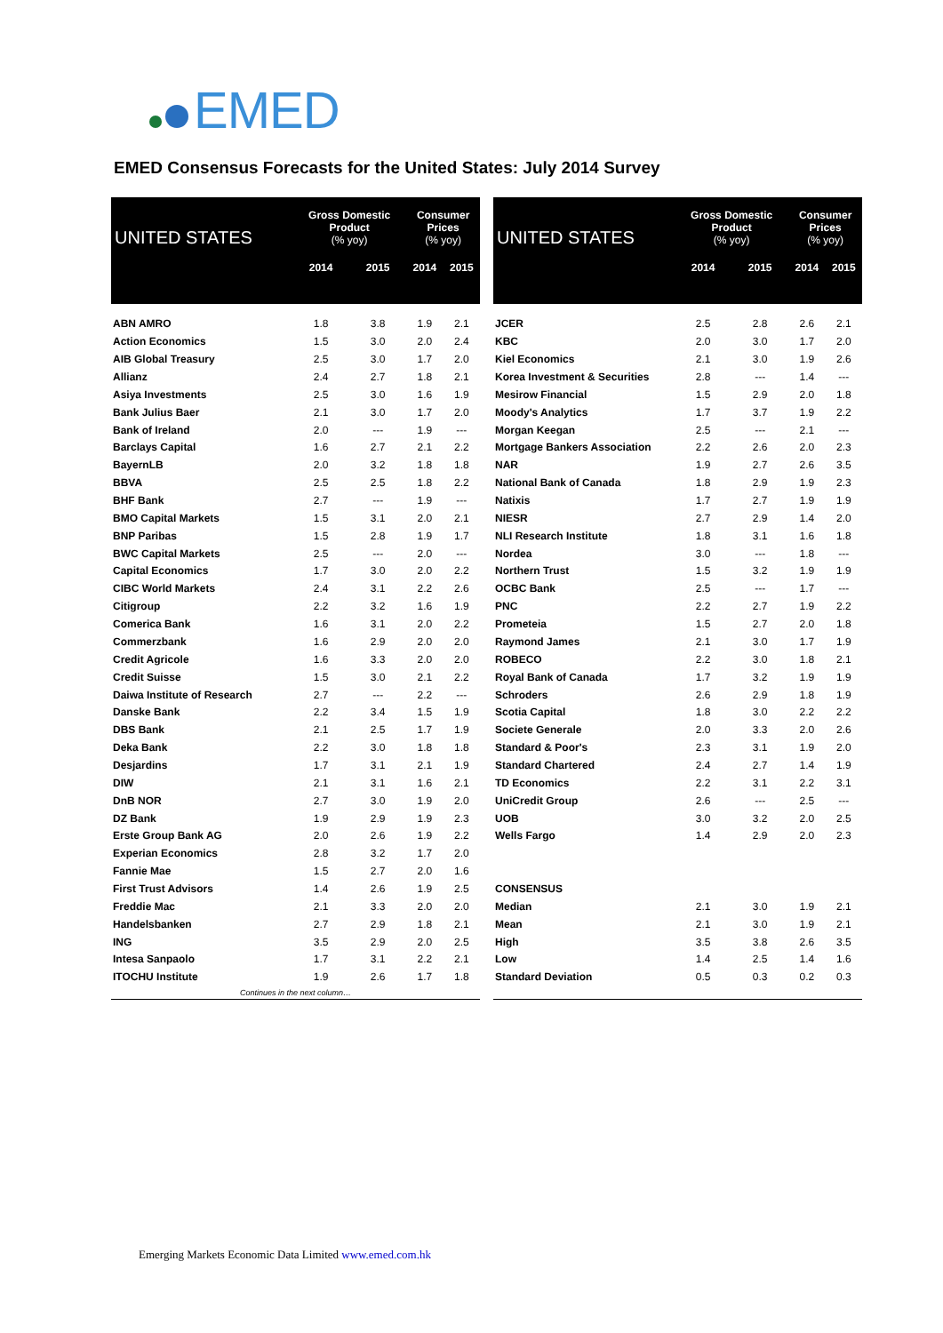EMED
EMED Consensus Forecasts for the United States: July 2014 Survey
| UNITED STATES | Gross Domestic Product (% yoy) | | Consumer Prices (% yoy) | |
| --- | --- | --- | --- | --- |
| | 2014 | 2015 | 2014 | 2015 |
| ABN AMRO | 1.8 | 3.8 | 1.9 | 2.1 |
| Action Economics | 1.5 | 3.0 | 2.0 | 2.4 |
| AIB Global Treasury | 2.5 | 3.0 | 1.7 | 2.0 |
| Allianz | 2.4 | 2.7 | 1.8 | 2.1 |
| Asiya Investments | 2.5 | 3.0 | 1.6 | 1.9 |
| Bank Julius Baer | 2.1 | 3.0 | 1.7 | 2.0 |
| Bank of Ireland | 2.0 | --- | 1.9 | --- |
| Barclays Capital | 1.6 | 2.7 | 2.1 | 2.2 |
| BayernLB | 2.0 | 3.2 | 1.8 | 1.8 |
| BBVA | 2.5 | 2.5 | 1.8 | 2.2 |
| BHF Bank | 2.7 | --- | 1.9 | --- |
| BMO Capital Markets | 1.5 | 3.1 | 2.0 | 2.1 |
| BNP Paribas | 1.5 | 2.8 | 1.9 | 1.7 |
| BWC Capital Markets | 2.5 | --- | 2.0 | --- |
| Capital Economics | 1.7 | 3.0 | 2.0 | 2.2 |
| CIBC World Markets | 2.4 | 3.1 | 2.2 | 2.6 |
| Citigroup | 2.2 | 3.2 | 1.6 | 1.9 |
| Comerica Bank | 1.6 | 3.1 | 2.0 | 2.2 |
| Commerzbank | 1.6 | 2.9 | 2.0 | 2.0 |
| Credit Agricole | 1.6 | 3.3 | 2.0 | 2.0 |
| Credit Suisse | 1.5 | 3.0 | 2.1 | 2.2 |
| Daiwa Institute of Research | 2.7 | --- | 2.2 | --- |
| Danske Bank | 2.2 | 3.4 | 1.5 | 1.9 |
| DBS Bank | 2.1 | 2.5 | 1.7 | 1.9 |
| Deka Bank | 2.2 | 3.0 | 1.8 | 1.8 |
| Desjardins | 1.7 | 3.1 | 2.1 | 1.9 |
| DIW | 2.1 | 3.1 | 1.6 | 2.1 |
| DnB NOR | 2.7 | 3.0 | 1.9 | 2.0 |
| DZ Bank | 1.9 | 2.9 | 1.9 | 2.3 |
| Erste Group Bank AG | 2.0 | 2.6 | 1.9 | 2.2 |
| Experian Economics | 2.8 | 3.2 | 1.7 | 2.0 |
| Fannie Mae | 1.5 | 2.7 | 2.0 | 1.6 |
| First Trust Advisors | 1.4 | 2.6 | 1.9 | 2.5 |
| Freddie Mac | 2.1 | 3.3 | 2.0 | 2.0 |
| Handelsbanken | 2.7 | 2.9 | 1.8 | 2.1 |
| ING | 3.5 | 2.9 | 2.0 | 2.5 |
| Intesa Sanpaolo | 1.7 | 3.1 | 2.2 | 2.1 |
| ITOCHU Institute | 1.9 | 2.6 | 1.7 | 1.8 |
| Continues in the next column… | | | | |
| UNITED STATES | Gross Domestic Product (% yoy) | | Consumer Prices (% yoy) | |
| --- | --- | --- | --- | --- |
| | 2014 | 2015 | 2014 | 2015 |
| JCER | 2.5 | 2.8 | 2.6 | 2.1 |
| KBC | 2.0 | 3.0 | 1.7 | 2.0 |
| Kiel Economics | 2.1 | 3.0 | 1.9 | 2.6 |
| Korea Investment & Securities | 2.8 | --- | 1.4 | --- |
| Mesirow Financial | 1.5 | 2.9 | 2.0 | 1.8 |
| Moody's Analytics | 1.7 | 3.7 | 1.9 | 2.2 |
| Morgan Keegan | 2.5 | --- | 2.1 | --- |
| Mortgage Bankers Association | 2.2 | 2.6 | 2.0 | 2.3 |
| NAR | 1.9 | 2.7 | 2.6 | 3.5 |
| National Bank of Canada | 1.8 | 2.9 | 1.9 | 2.3 |
| Natixis | 1.7 | 2.7 | 1.9 | 1.9 |
| NIESR | 2.7 | 2.9 | 1.4 | 2.0 |
| NLI Research Institute | 1.8 | 3.1 | 1.6 | 1.8 |
| Nordea | 3.0 | --- | 1.8 | --- |
| Northern Trust | 1.5 | 3.2 | 1.9 | 1.9 |
| OCBC Bank | 2.5 | --- | 1.7 | --- |
| PNC | 2.2 | 2.7 | 1.9 | 2.2 |
| Prometeia | 1.5 | 2.7 | 2.0 | 1.8 |
| Raymond James | 2.1 | 3.0 | 1.7 | 1.9 |
| ROBECO | 2.2 | 3.0 | 1.8 | 2.1 |
| Royal Bank of Canada | 1.7 | 3.2 | 1.9 | 1.9 |
| Schroders | 2.6 | 2.9 | 1.8 | 1.9 |
| Scotia Capital | 1.8 | 3.0 | 2.2 | 2.2 |
| Societe Generale | 2.0 | 3.3 | 2.0 | 2.6 |
| Standard & Poor's | 2.3 | 3.1 | 1.9 | 2.0 |
| Standard Chartered | 2.4 | 2.7 | 1.4 | 1.9 |
| TD Economics | 2.2 | 3.1 | 2.2 | 3.1 |
| UniCredit Group | 2.6 | --- | 2.5 | --- |
| UOB | 3.0 | 3.2 | 2.0 | 2.5 |
| Wells Fargo | 1.4 | 2.9 | 2.0 | 2.3 |
| CONSENSUS | | | | |
| Median | 2.1 | 3.0 | 1.9 | 2.1 |
| Mean | 2.1 | 3.0 | 1.9 | 2.1 |
| High | 3.5 | 3.8 | 2.6 | 3.5 |
| Low | 1.4 | 2.5 | 1.4 | 1.6 |
| Standard Deviation | 0.5 | 0.3 | 0.2 | 0.3 |
Emerging Markets Economic Data Limited www.emed.com.hk